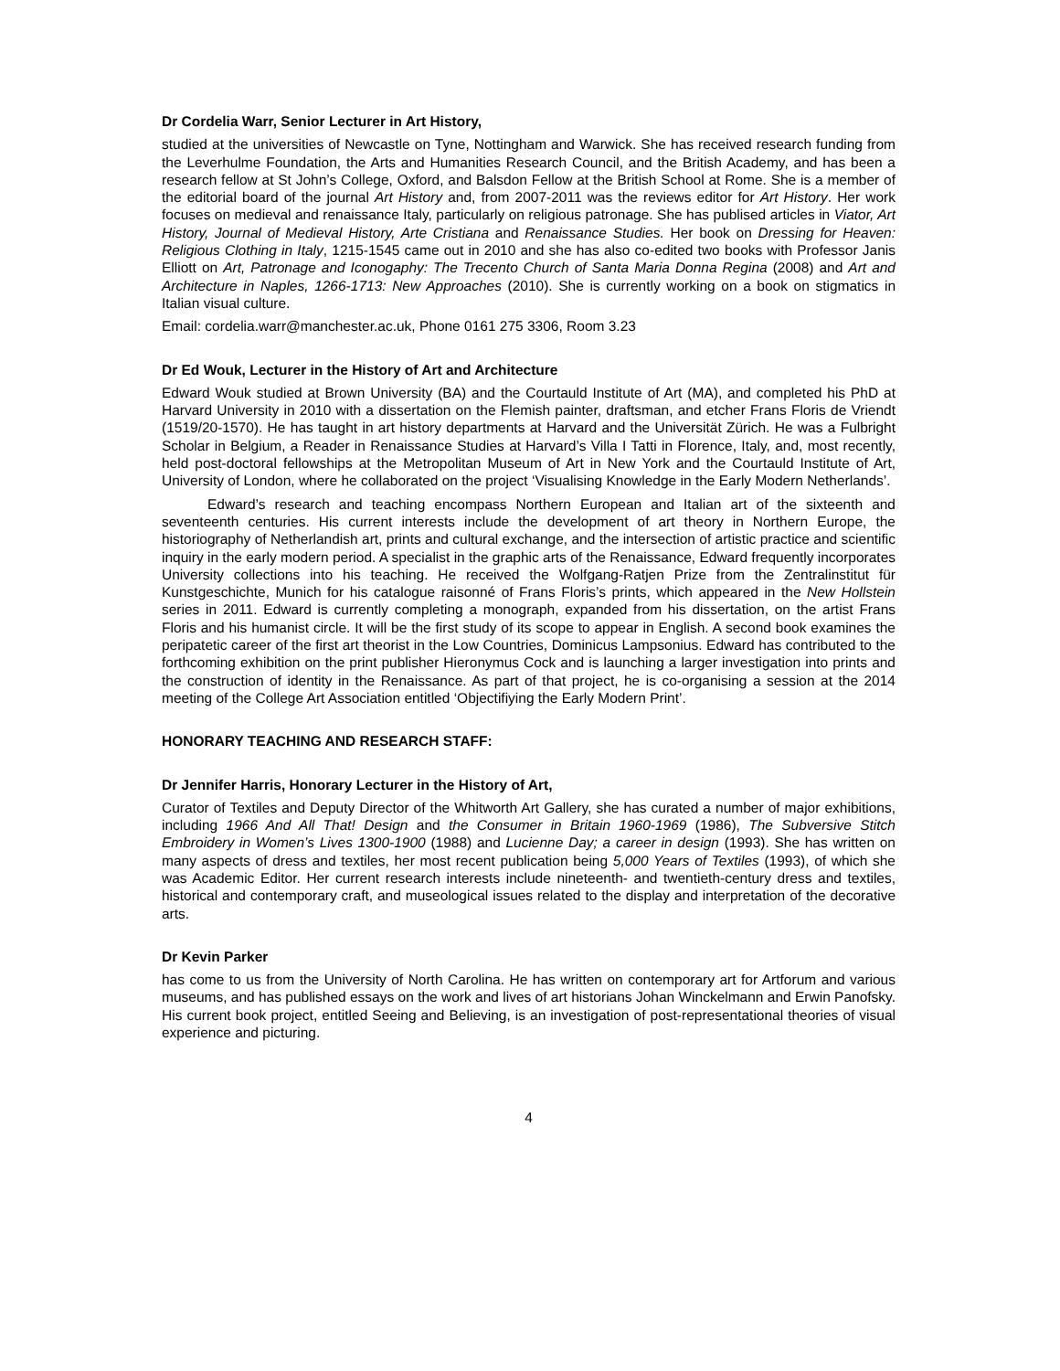Dr Cordelia Warr, Senior Lecturer in Art History,
studied at the universities of Newcastle on Tyne, Nottingham and Warwick. She has received research funding from the Leverhulme Foundation, the Arts and Humanities Research Council, and the British Academy, and has been a research fellow at St John’s College, Oxford, and Balsdon Fellow at the British School at Rome. She is a member of the editorial board of the journal Art History and, from 2007-2011 was the reviews editor for Art History. Her work focuses on medieval and renaissance Italy, particularly on religious patronage. She has publised articles in Viator, Art History, Journal of Medieval History, Arte Cristiana and Renaissance Studies. Her book on Dressing for Heaven: Religious Clothing in Italy, 1215-1545 came out in 2010 and she has also co-edited two books with Professor Janis Elliott on Art, Patronage and Iconogaphy: The Trecento Church of Santa Maria Donna Regina (2008) and Art and Architecture in Naples, 1266-1713: New Approaches (2010). She is currently working on a book on stigmatics in Italian visual culture.
Email: cordelia.warr@manchester.ac.uk, Phone 0161 275 3306, Room 3.23
Dr Ed Wouk, Lecturer in the History of Art and Architecture
Edward Wouk studied at Brown University (BA) and the Courtauld Institute of Art (MA), and completed his PhD at Harvard University in 2010 with a dissertation on the Flemish painter, draftsman, and etcher Frans Floris de Vriendt (1519/20-1570). He has taught in art history departments at Harvard and the Universität Zürich. He was a Fulbright Scholar in Belgium, a Reader in Renaissance Studies at Harvard’s Villa I Tatti in Florence, Italy, and, most recently, held post-doctoral fellowships at the Metropolitan Museum of Art in New York and the Courtauld Institute of Art, University of London, where he collaborated on the project ‘Visualising Knowledge in the Early Modern Netherlands’.
Edward’s research and teaching encompass Northern European and Italian art of the sixteenth and seventeenth centuries. His current interests include the development of art theory in Northern Europe, the historiography of Netherlandish art, prints and cultural exchange, and the intersection of artistic practice and scientific inquiry in the early modern period. A specialist in the graphic arts of the Renaissance, Edward frequently incorporates University collections into his teaching. He received the Wolfgang-Ratjen Prize from the Zentralinstitut für Kunstgeschichte, Munich for his catalogue raisonné of Frans Floris’s prints, which appeared in the New Hollstein series in 2011. Edward is currently completing a monograph, expanded from his dissertation, on the artist Frans Floris and his humanist circle. It will be the first study of its scope to appear in English. A second book examines the peripatetic career of the first art theorist in the Low Countries, Dominicus Lampsonius. Edward has contributed to the forthcoming exhibition on the print publisher Hieronymus Cock and is launching a larger investigation into prints and the construction of identity in the Renaissance. As part of that project, he is co-organising a session at the 2014 meeting of the College Art Association entitled ‘Objectifiying the Early Modern Print’.
HONORARY TEACHING AND RESEARCH STAFF:
Dr Jennifer Harris, Honorary Lecturer in the History of Art,
Curator of Textiles and Deputy Director of the Whitworth Art Gallery, she has curated a number of major exhibitions, including 1966 And All That! Design and the Consumer in Britain 1960-1969 (1986), The Subversive Stitch Embroidery in Women’s Lives 1300-1900 (1988) and Lucienne Day; a career in design (1993). She has written on many aspects of dress and textiles, her most recent publication being 5,000 Years of Textiles (1993), of which she was Academic Editor. Her current research interests include nineteenth- and twentieth-century dress and textiles, historical and contemporary craft, and museological issues related to the display and interpretation of the decorative arts.
Dr Kevin Parker
has come to us from the University of North Carolina. He has written on contemporary art for Artforum and various museums, and has published essays on the work and lives of art historians Johan Winckelmann and Erwin Panofsky. His current book project, entitled Seeing and Believing, is an investigation of post-representational theories of visual experience and picturing.
4